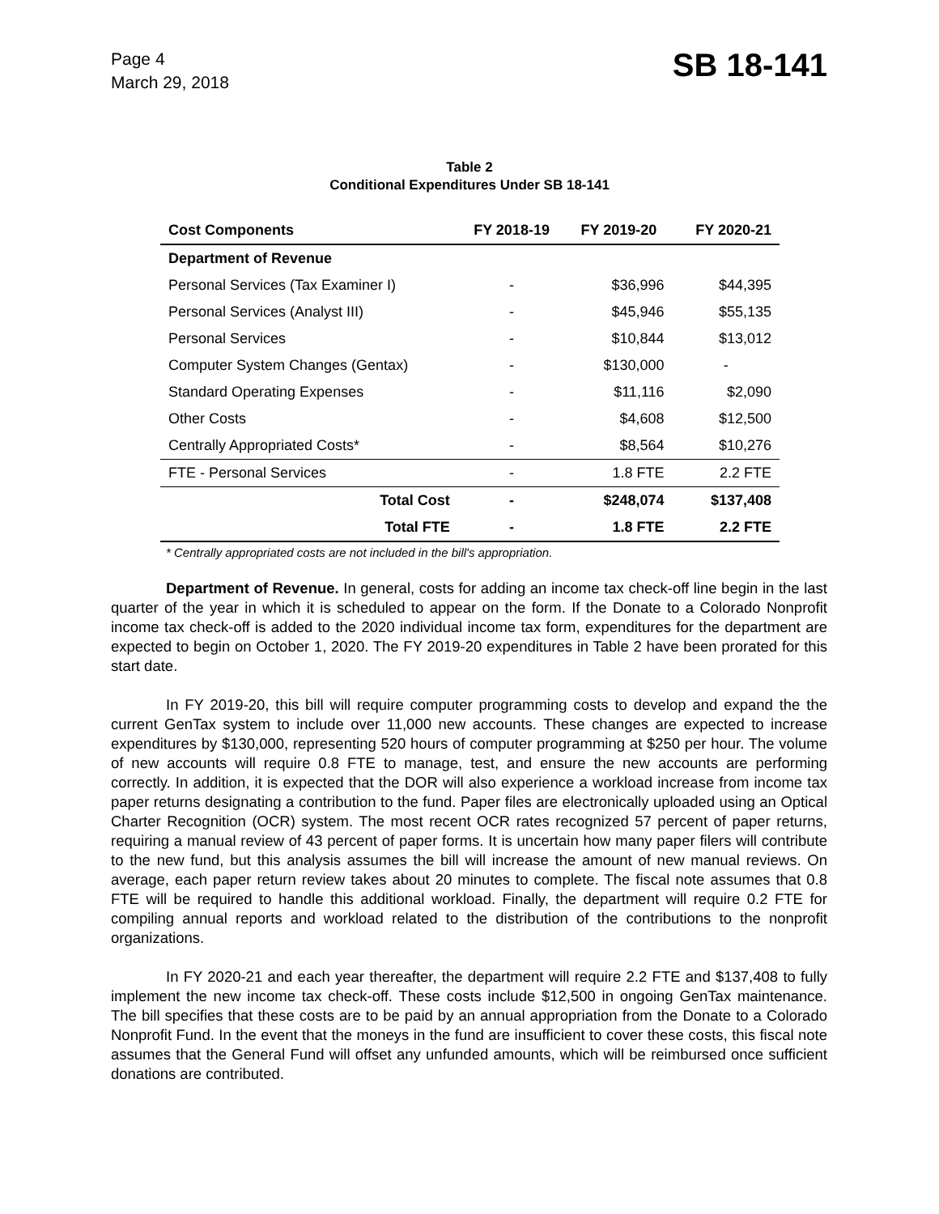Page 4
March 29, 2018
SB 18-141
Table 2
Conditional Expenditures Under SB 18-141
| Cost Components | FY 2018-19 | FY 2019-20 | FY 2020-21 |
| --- | --- | --- | --- |
| Department of Revenue | | | |
| Personal Services (Tax Examiner I) | - | $36,996 | $44,395 |
| Personal Services (Analyst III) | - | $45,946 | $55,135 |
| Personal Services | - | $10,844 | $13,012 |
| Computer System Changes (Gentax) | - | $130,000 | - |
| Standard Operating Expenses | - | $11,116 | $2,090 |
| Other Costs | - | $4,608 | $12,500 |
| Centrally Appropriated Costs* | - | $8,564 | $10,276 |
| FTE - Personal Services | - | 1.8 FTE | 2.2 FTE |
| Total Cost | - | $248,074 | $137,408 |
| Total FTE | - | 1.8 FTE | 2.2 FTE |
* Centrally appropriated costs are not included in the bill's appropriation.
Department of Revenue. In general, costs for adding an income tax check-off line begin in the last quarter of the year in which it is scheduled to appear on the form. If the Donate to a Colorado Nonprofit income tax check-off is added to the 2020 individual income tax form, expenditures for the department are expected to begin on October 1, 2020. The FY 2019-20 expenditures in Table 2 have been prorated for this start date.
In FY 2019-20, this bill will require computer programming costs to develop and expand the the current GenTax system to include over 11,000 new accounts. These changes are expected to increase expenditures by $130,000, representing 520 hours of computer programming at $250 per hour. The volume of new accounts will require 0.8 FTE to manage, test, and ensure the new accounts are performing correctly. In addition, it is expected that the DOR will also experience a workload increase from income tax paper returns designating a contribution to the fund. Paper files are electronically uploaded using an Optical Charter Recognition (OCR) system. The most recent OCR rates recognized 57 percent of paper returns, requiring a manual review of 43 percent of paper forms. It is uncertain how many paper filers will contribute to the new fund, but this analysis assumes the bill will increase the amount of new manual reviews. On average, each paper return review takes about 20 minutes to complete. The fiscal note assumes that 0.8 FTE will be required to handle this additional workload. Finally, the department will require 0.2 FTE for compiling annual reports and workload related to the distribution of the contributions to the nonprofit organizations.
In FY 2020-21 and each year thereafter, the department will require 2.2 FTE and $137,408 to fully implement the new income tax check-off. These costs include $12,500 in ongoing GenTax maintenance. The bill specifies that these costs are to be paid by an annual appropriation from the Donate to a Colorado Nonprofit Fund. In the event that the moneys in the fund are insufficient to cover these costs, this fiscal note assumes that the General Fund will offset any unfunded amounts, which will be reimbursed once sufficient donations are contributed.